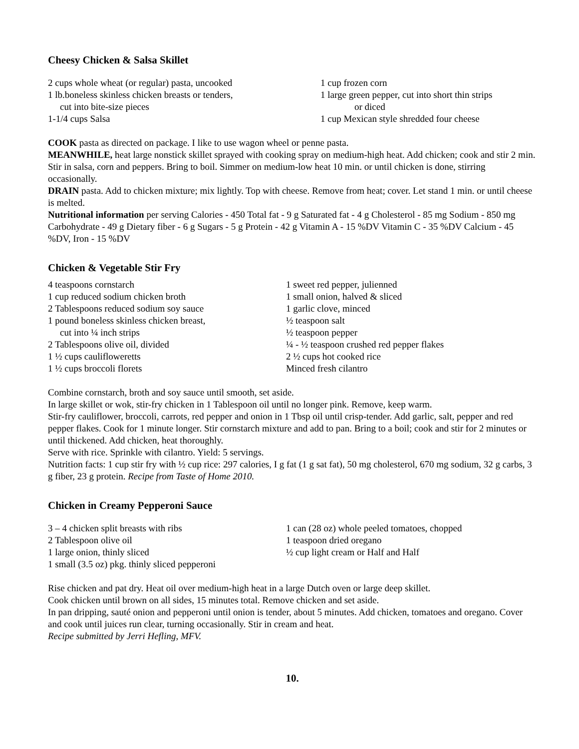Cheesy Chicken & Salsa Skillet
2 cups whole wheat (or regular) pasta, uncooked
1 lb.boneless skinless chicken breasts or tenders,
cut into bite-size pieces
1-1/4 cups Salsa
1 cup frozen corn
1 large green pepper, cut into short thin strips
or diced
1 cup Mexican style shredded four cheese
COOK pasta as directed on package. I like to use wagon wheel or penne pasta.
MEANWHILE, heat large nonstick skillet sprayed with cooking spray on medium-high heat. Add chicken; cook and stir 2 min. Stir in salsa, corn and peppers. Bring to boil. Simmer on medium-low heat 10 min. or until chicken is done, stirring occasionally.
DRAIN pasta. Add to chicken mixture; mix lightly. Top with cheese. Remove from heat; cover. Let stand 1 min. or until cheese is melted.
Nutritional information per serving Calories - 450 Total fat - 9 g Saturated fat - 4 g Cholesterol - 85 mg Sodium - 850 mg Carbohydrate - 49 g Dietary fiber - 6 g Sugars - 5 g Protein - 42 g Vitamin A - 15 %DV Vitamin C - 35 %DV Calcium - 45 %DV, Iron - 15 %DV
Chicken & Vegetable Stir Fry
4 teaspoons cornstarch
1 cup reduced sodium chicken broth
2 Tablespoons reduced sodium soy sauce
1 pound boneless skinless chicken breast,
cut into ¼ inch strips
2 Tablespoons olive oil, divided
1 ½ cups caulifloweretts
1 ½ cups broccoli florets
1 sweet red pepper, julienned
1 small onion, halved & sliced
1 garlic clove, minced
½ teaspoon salt
½ teaspoon pepper
¼ - ½ teaspoon crushed red pepper flakes
2 ½ cups hot cooked rice
Minced fresh cilantro
Combine cornstarch, broth and soy sauce until smooth, set aside.
In large skillet or wok, stir-fry chicken in 1 Tablespoon oil until no longer pink. Remove, keep warm.
Stir-fry cauliflower, broccoli, carrots, red pepper and onion in 1 Tbsp oil until crisp-tender. Add garlic, salt, pepper and red pepper flakes. Cook for 1 minute longer. Stir cornstarch mixture and add to pan. Bring to a boil; cook and stir for 2 minutes or until thickened. Add chicken, heat thoroughly.
Serve with rice. Sprinkle with cilantro. Yield: 5 servings.
Nutrition facts: 1 cup stir fry with ½ cup rice: 297 calories, I g fat (1 g sat fat), 50 mg cholesterol, 670 mg sodium, 32 g carbs, 3 g fiber, 23 g protein. Recipe from Taste of Home 2010.
Chicken in Creamy Pepperoni Sauce
3 – 4 chicken split breasts with ribs
2 Tablespoon olive oil
1 large onion, thinly sliced
1 small (3.5 oz) pkg. thinly sliced pepperoni
1 can (28 oz) whole peeled tomatoes, chopped
1 teaspoon dried oregano
½ cup light cream or Half and Half
Rise chicken and pat dry. Heat oil over medium-high heat in a large Dutch oven or large deep skillet.
Cook chicken until brown on all sides, 15 minutes total. Remove chicken and set aside.
In pan dripping, sauté onion and pepperoni until onion is tender, about 5 minutes. Add chicken, tomatoes and oregano. Cover and cook until juices run clear, turning occasionally. Stir in cream and heat.
Recipe submitted by Jerri Hefling, MFV.
10.